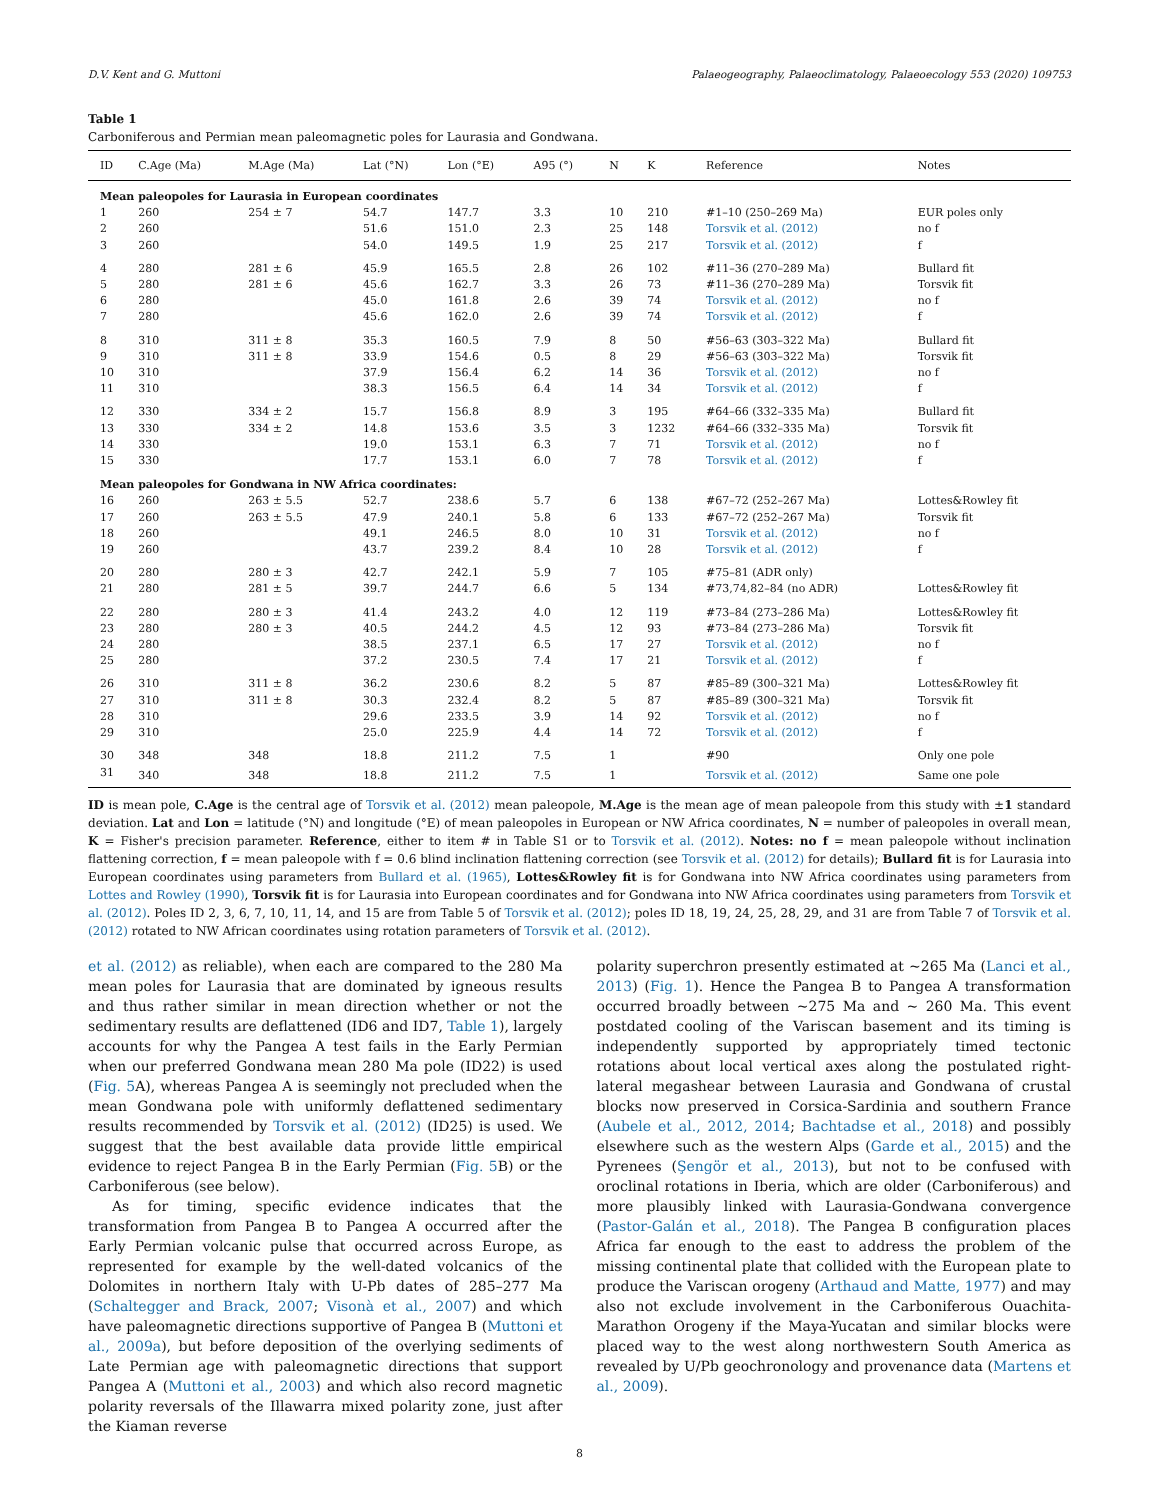D.V. Kent and G. Muttoni Palaeogeography, Palaeoclimatology, Palaeoecology 553 (2020) 109753
Table 1
Carboniferous and Permian mean paleomagnetic poles for Laurasia and Gondwana.
| ID | C.Age (Ma) | M.Age (Ma) | Lat (°N) | Lon (°E) | A95 (°) | N | K | Reference | Notes |
| --- | --- | --- | --- | --- | --- | --- | --- | --- | --- |
| Mean paleopoles for Laurasia in European coordinates | | | | | | | | | |
| 1 | 260 | 254 ± 7 | 54.7 | 147.7 | 3.3 | 10 | 210 | #1–10 (250–269 Ma) | EUR poles only |
| 2 | 260 | | 51.6 | 151.0 | 2.3 | 25 | 148 | Torsvik et al. (2012) | no f |
| 3 | 260 | | 54.0 | 149.5 | 1.9 | 25 | 217 | Torsvik et al. (2012) | f |
| 4 | 280 | 281 ± 6 | 45.9 | 165.5 | 2.8 | 26 | 102 | #11–36 (270–289 Ma) | Bullard fit |
| 5 | 280 | 281 ± 6 | 45.6 | 162.7 | 3.3 | 26 | 73 | #11–36 (270–289 Ma) | Torsvik fit |
| 6 | 280 | | 45.0 | 161.8 | 2.6 | 39 | 74 | Torsvik et al. (2012) | no f |
| 7 | 280 | | 45.6 | 162.0 | 2.6 | 39 | 74 | Torsvik et al. (2012) | f |
| 8 | 310 | 311 ± 8 | 35.3 | 160.5 | 7.9 | 8 | 50 | #56–63 (303–322 Ma) | Bullard fit |
| 9 | 310 | 311 ± 8 | 33.9 | 154.6 | 0.5 | 8 | 29 | #56–63 (303–322 Ma) | Torsvik fit |
| 10 | 310 | | 37.9 | 156.4 | 6.2 | 14 | 36 | Torsvik et al. (2012) | no f |
| 11 | 310 | | 38.3 | 156.5 | 6.4 | 14 | 34 | Torsvik et al. (2012) | f |
| 12 | 330 | 334 ± 2 | 15.7 | 156.8 | 8.9 | 3 | 195 | #64–66 (332–335 Ma) | Bullard fit |
| 13 | 330 | 334 ± 2 | 14.8 | 153.6 | 3.5 | 3 | 1232 | #64–66 (332–335 Ma) | Torsvik fit |
| 14 | 330 | | 19.0 | 153.1 | 6.3 | 7 | 71 | Torsvik et al. (2012) | no f |
| 15 | 330 | | 17.7 | 153.1 | 6.0 | 7 | 78 | Torsvik et al. (2012) | f |
| Mean paleopoles for Gondwana in NW Africa coordinates: | | | | | | | | | |
| 16 | 260 | 263 ± 5.5 | 52.7 | 238.6 | 5.7 | 6 | 138 | #67–72 (252–267 Ma) | Lottes&Rowley fit |
| 17 | 260 | 263 ± 5.5 | 47.9 | 240.1 | 5.8 | 6 | 133 | #67–72 (252–267 Ma) | Torsvik fit |
| 18 | 260 | | 49.1 | 246.5 | 8.0 | 10 | 31 | Torsvik et al. (2012) | no f |
| 19 | 260 | | 43.7 | 239.2 | 8.4 | 10 | 28 | Torsvik et al. (2012) | f |
| 20 | 280 | 280 ± 3 | 42.7 | 242.1 | 5.9 | 7 | 105 | #75–81 (ADR only) | |
| 21 | 280 | 281 ± 5 | 39.7 | 244.7 | 6.6 | 5 | 134 | #73,74,82–84 (no ADR) | Lottes&Rowley fit |
| 22 | 280 | 280 ± 3 | 41.4 | 243.2 | 4.0 | 12 | 119 | #73–84 (273–286 Ma) | Lottes&Rowley fit |
| 23 | 280 | 280 ± 3 | 40.5 | 244.2 | 4.5 | 12 | 93 | #73–84 (273–286 Ma) | Torsvik fit |
| 24 | 280 | | 38.5 | 237.1 | 6.5 | 17 | 27 | Torsvik et al. (2012) | no f |
| 25 | 280 | | 37.2 | 230.5 | 7.4 | 17 | 21 | Torsvik et al. (2012) | f |
| 26 | 310 | 311 ± 8 | 36.2 | 230.6 | 8.2 | 5 | 87 | #85–89 (300–321 Ma) | Lottes&Rowley fit |
| 27 | 310 | 311 ± 8 | 30.3 | 232.4 | 8.2 | 5 | 87 | #85–89 (300–321 Ma) | Torsvik fit |
| 28 | 310 | | 29.6 | 233.5 | 3.9 | 14 | 92 | Torsvik et al. (2012) | no f |
| 29 | 310 | | 25.0 | 225.9 | 4.4 | 14 | 72 | Torsvik et al. (2012) | f |
| 30 | 348 | 348 | 18.8 | 211.2 | 7.5 | 1 | | #90 | Only one pole |
| 31 | 340 | 348 | 18.8 | 211.2 | 7.5 | 1 | | Torsvik et al. (2012) | Same one pole |
ID is mean pole, C.Age is the central age of Torsvik et al. (2012) mean paleopole, M.Age is the mean age of mean paleopole from this study with ±1 standard deviation. Lat and Lon = latitude (°N) and longitude (°E) of mean paleopoles in European or NW Africa coordinates, N = number of paleopoles in overall mean, K = Fisher's precision parameter. Reference, either to item # in Table S1 or to Torsvik et al. (2012). Notes: no f = mean paleopole without inclination flattening correction, f = mean paleopole with f = 0.6 blind inclination flattening correction (see Torsvik et al. (2012) for details); Bullard fit is for Laurasia into European coordinates using parameters from Bullard et al. (1965), Lottes&Rowley fit is for Gondwana into NW Africa coordinates using parameters from Lottes and Rowley (1990), Torsvik fit is for Laurasia into European coordinates and for Gondwana into NW Africa coordinates using parameters from Torsvik et al. (2012). Poles ID 2, 3, 6, 7, 10, 11, 14, and 15 are from Table 5 of Torsvik et al. (2012); poles ID 18, 19, 24, 25, 28, 29, and 31 are from Table 7 of Torsvik et al. (2012) rotated to NW African coordinates using rotation parameters of Torsvik et al. (2012).
et al. (2012) as reliable), when each are compared to the 280 Ma mean poles for Laurasia that are dominated by igneous results and thus rather similar in mean direction whether or not the sedimentary results are deflattened (ID6 and ID7, Table 1), largely accounts for why the Pangea A test fails in the Early Permian when our preferred Gondwana mean 280 Ma pole (ID22) is used (Fig. 5 A), whereas Pangea A is seemingly not precluded when the mean Gondwana pole with uniformly deflattened sedimentary results recommended by Torsvik et al. (2012) (ID25) is used. We suggest that the best available data provide little empirical evidence to reject Pangea B in the Early Permian (Fig. 5 B) or the Carboniferous (see below).
As for timing, specific evidence indicates that the transformation from Pangea B to Pangea A occurred after the Early Permian volcanic pulse that occurred across Europe, as represented for example by the well-dated volcanics of the Dolomites in northern Italy with U-Pb dates of 285–277 Ma (Schaltegger and Brack, 2007; Visonà et al., 2007) and which have paleomagnetic directions supportive of Pangea B (Muttoni et al., 2009a), but before deposition of the overlying sediments of Late Permian age with paleomagnetic directions that support Pangea A (Muttoni et al., 2003) and which also record magnetic polarity reversals of the Illawarra mixed polarity zone, just after the Kiaman reverse
polarity superchron presently estimated at ~265 Ma (Lanci et al., 2013) (Fig. 1). Hence the Pangea B to Pangea A transformation occurred broadly between ~275 Ma and ~ 260 Ma. This event postdated cooling of the Variscan basement and its timing is independently supported by appropriately timed tectonic rotations about local vertical axes along the postulated right-lateral megashear between Laurasia and Gondwana of crustal blocks now preserved in Corsica-Sardinia and southern France (Aubele et al., 2012, 2014; Bachtadse et al., 2018) and possibly elsewhere such as the western Alps (Garde et al., 2015) and the Pyrenees (Şengör et al., 2013), but not to be confused with oroclinal rotations in Iberia, which are older (Carboniferous) and more plausibly linked with Laurasia-Gondwana convergence (Pastor-Galán et al., 2018). The Pangea B configuration places Africa far enough to the east to address the problem of the missing continental plate that collided with the European plate to produce the Variscan orogeny (Arthaud and Matte, 1977) and may also not exclude involvement in the Carboniferous Ouachita-Marathon Orogeny if the Maya-Yucatan and similar blocks were placed way to the west along northwestern South America as revealed by U/Pb geochronology and provenance data (Martens et al., 2009).
8